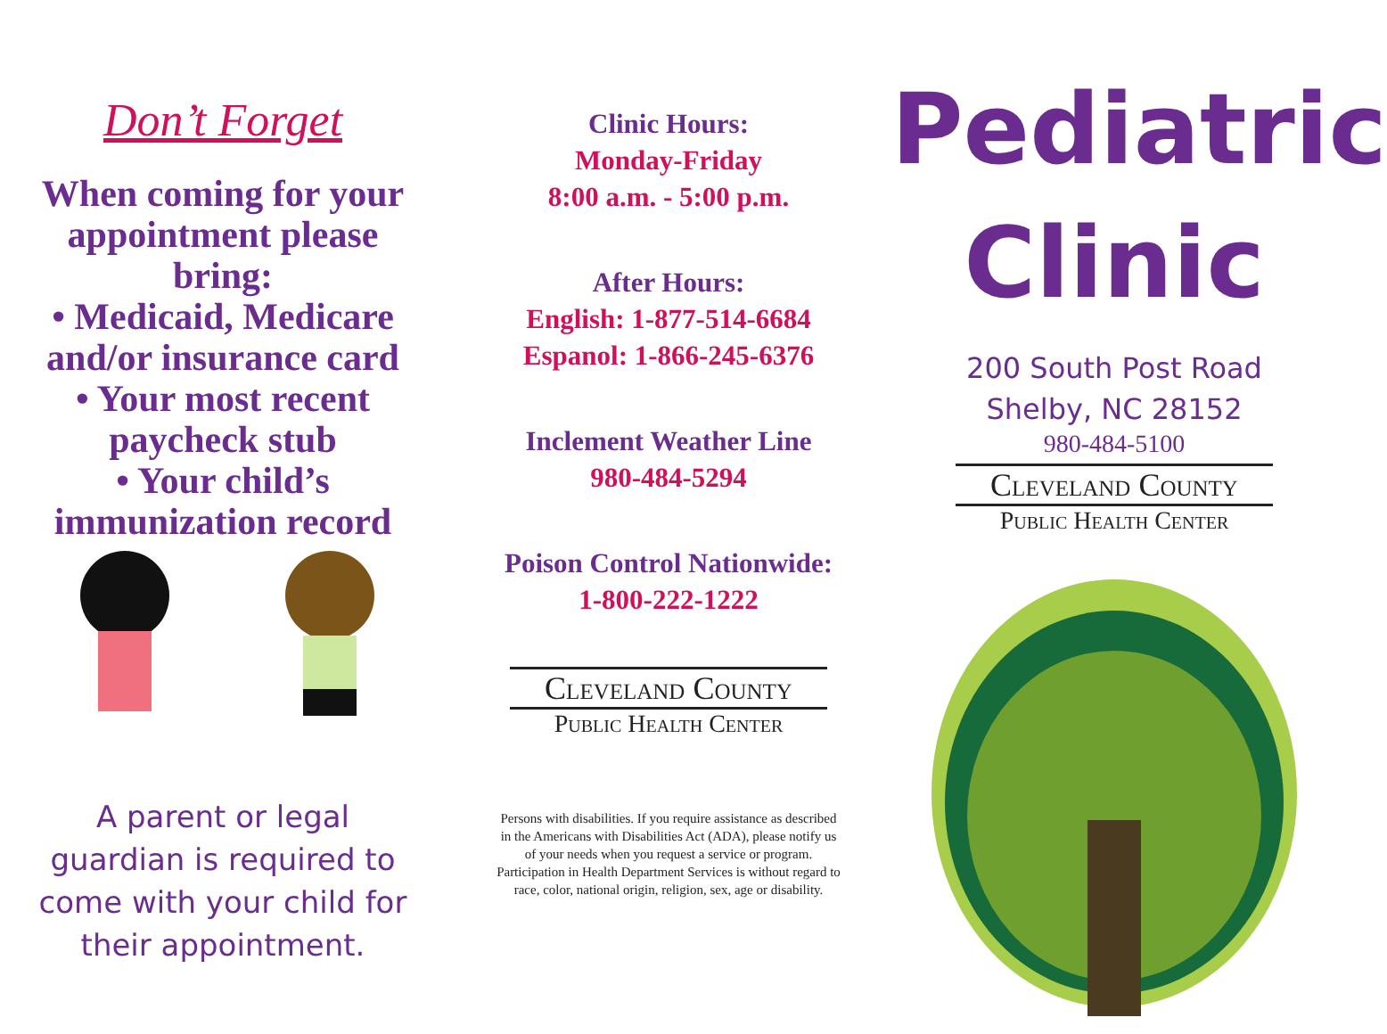Don’t Forget
When coming for your appointment please bring:
• Medicaid, Medicare and/or insurance card
• Your most recent paycheck stub
• Your child’s immunization record
A parent or legal guardian is required to come with your child for their appointment.
Clinic Hours:
Monday-Friday
8:00 a.m. - 5:00 p.m.
After Hours:
English: 1-877-514-6684
Espanol: 1-866-245-6376
Inclement Weather Line
980-484-5294
Poison Control Nationwide:
1-800-222-1222
Cleveland County
Public Health Center
Persons with disabilities. If you require assistance as described in the Americans with Disabilities Act (ADA), please notify us of your needs when you request a service or program. Participation in Health Department Services is without regard to race, color, national origin, religion, sex, age or disability.
Pediatric
Clinic
200 South Post Road
Shelby, NC 28152
980-484-5100
Cleveland County
Public Health Center